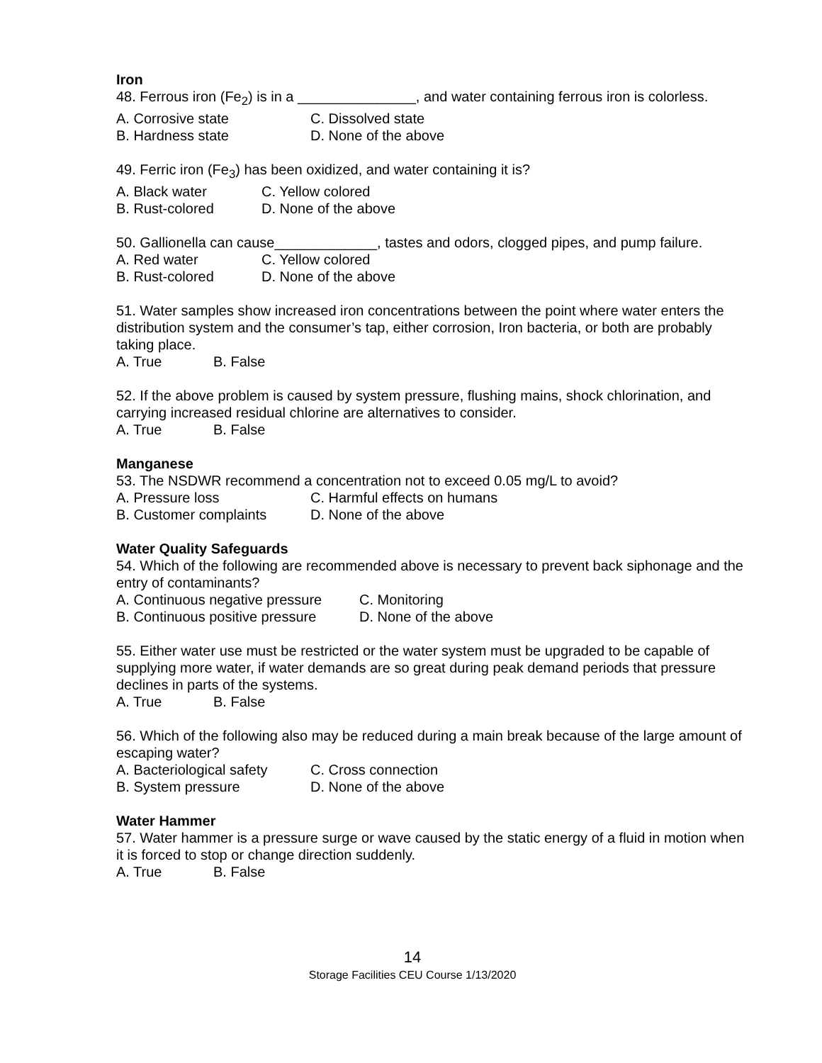Iron
48. Ferrous iron (Fe<sub>2</sub>) is in a _______________, and water containing ferrous iron is colorless.
A. Corrosive state C. Dissolved state
B. Hardness state D. None of the above
49. Ferric iron (Fe<sub>3</sub>) has been oxidized, and water containing it is?
A. Black water C. Yellow colored
B. Rust-colored D. None of the above
50. Gallionella can cause_____________, tastes and odors, clogged pipes, and pump failure.
A. Red water C. Yellow colored
B. Rust-colored D. None of the above
51. Water samples show increased iron concentrations between the point where water enters the distribution system and the consumer’s tap, either corrosion, Iron bacteria, or both are probably taking place.
A. True B. False
52. If the above problem is caused by system pressure, flushing mains, shock chlorination, and carrying increased residual chlorine are alternatives to consider.
A. True B. False
Manganese
53. The NSDWR recommend a concentration not to exceed 0.05 mg/L to avoid?
A. Pressure loss C. Harmful effects on humans
B. Customer complaints D. None of the above
Water Quality Safeguards
54. Which of the following are recommended above is necessary to prevent back siphonage and the entry of contaminants?
A. Continuous negative pressure C. Monitoring
B. Continuous positive pressure D. None of the above
55. Either water use must be restricted or the water system must be upgraded to be capable of supplying more water, if water demands are so great during peak demand periods that pressure declines in parts of the systems.
A. True B. False
56. Which of the following also may be reduced during a main break because of the large amount of escaping water?
A. Bacteriological safety C. Cross connection
B. System pressure D. None of the above
Water Hammer
57. Water hammer is a pressure surge or wave caused by the static energy of a fluid in motion when it is forced to stop or change direction suddenly.
A. True B. False
14
Storage Facilities CEU Course 1/13/2020